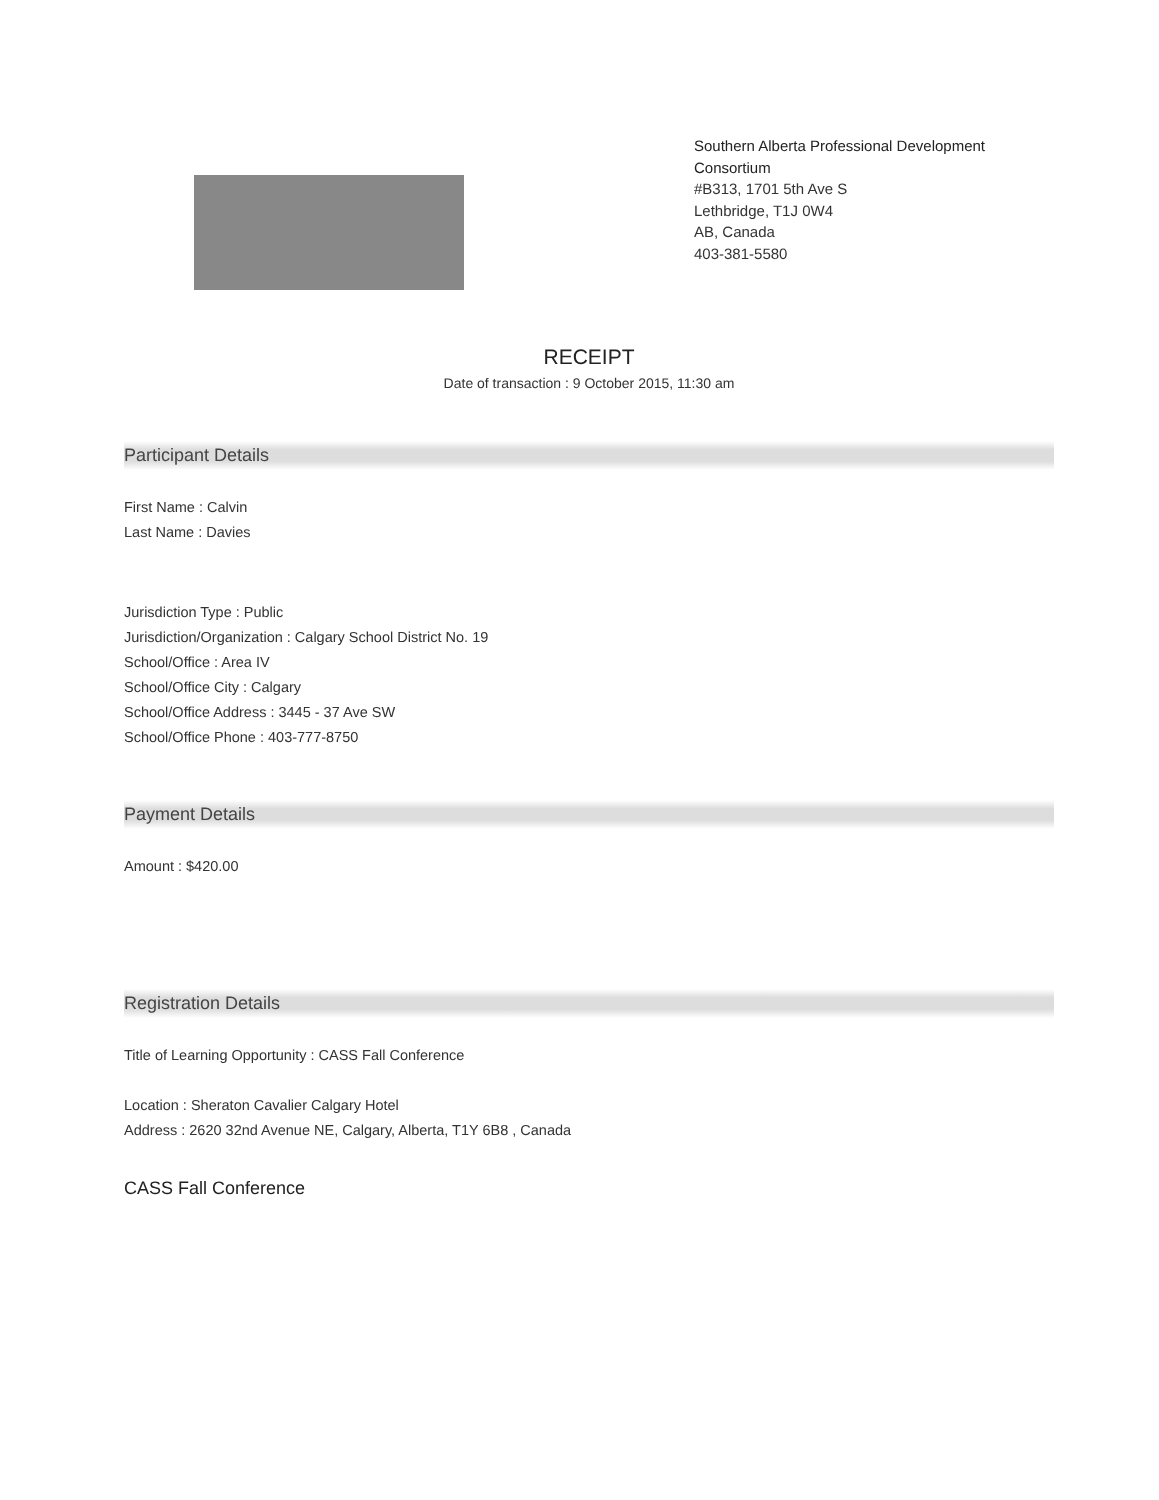Southern Alberta Professional Development Consortium
#B313, 1701 5th Ave S
Lethbridge, T1J 0W4
AB, Canada
403-381-5580
RECEIPT
Date of transaction : 9 October 2015, 11:30 am
Participant Details
First Name : Calvin
Last Name : Davies
Jurisdiction Type : Public
Jurisdiction/Organization : Calgary School District No. 19
School/Office : Area IV
School/Office City : Calgary
School/Office Address : 3445 - 37 Ave SW
School/Office Phone : 403-777-8750
Payment Details
Amount : $420.00
Registration Details
Title of Learning Opportunity : CASS Fall Conference
Location : Sheraton Cavalier Calgary Hotel
Address : 2620 32nd Avenue NE, Calgary, Alberta, T1Y 6B8 , Canada
CASS Fall Conference